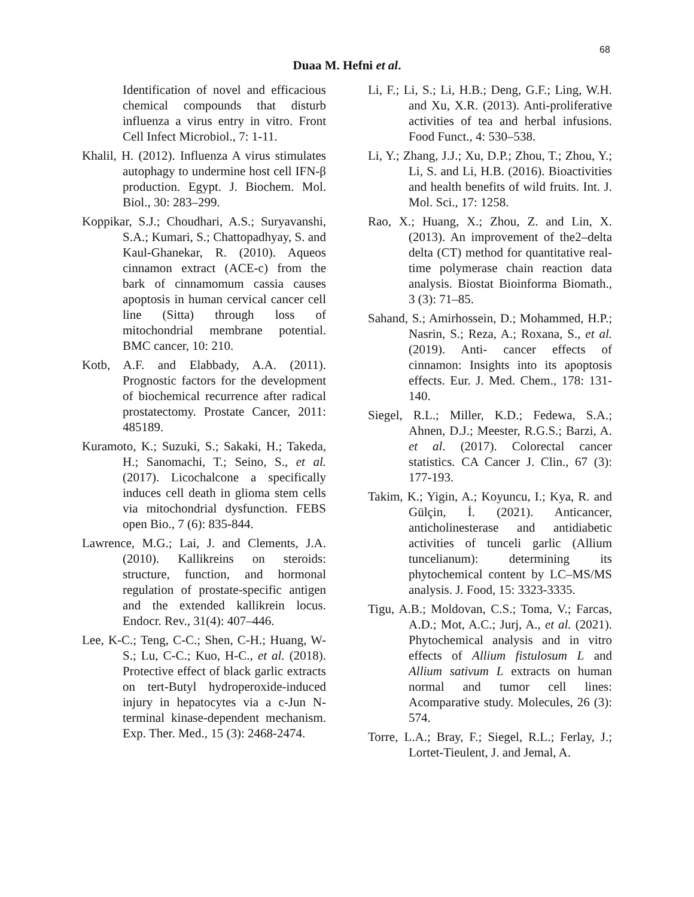68
Duaa M. Hefni et al.
Identification of novel and efficacious chemical compounds that disturb influenza a virus entry in vitro. Front Cell Infect Microbiol., 7: 1-11.
Khalil, H. (2012). Influenza A virus stimulates autophagy to undermine host cell IFN-β production. Egypt. J. Biochem. Mol. Biol., 30: 283–299.
Koppikar, S.J.; Choudhari, A.S.; Suryavanshi, S.A.; Kumari, S.; Chattopadhyay, S. and Kaul-Ghanekar, R. (2010). Aqueos cinnamon extract (ACE-c) from the bark of cinnamomum cassia causes apoptosis in human cervical cancer cell line (Sitta) through loss of mitochondrial membrane potential. BMC cancer, 10: 210.
Kotb, A.F. and Elabbady, A.A. (2011). Prognostic factors for the development of biochemical recurrence after radical prostatectomy. Prostate Cancer, 2011: 485189.
Kuramoto, K.; Suzuki, S.; Sakaki, H.; Takeda, H.; Sanomachi, T.; Seino, S., et al. (2017). Licochalcone a specifically induces cell death in glioma stem cells via mitochondrial dysfunction. FEBS open Bio., 7 (6): 835-844.
Lawrence, M.G.; Lai, J. and Clements, J.A. (2010). Kallikreins on steroids: structure, function, and hormonal regulation of prostate-specific antigen and the extended kallikrein locus. Endocr. Rev., 31(4): 407–446.
Lee, K-C.; Teng, C-C.; Shen, C-H.; Huang, W-S.; Lu, C-C.; Kuo, H-C., et al. (2018). Protective effect of black garlic extracts on tert-Butyl hydroperoxide-induced injury in hepatocytes via a c-Jun N-terminal kinase-dependent mechanism. Exp. Ther. Med., 15 (3): 2468-2474.
Li, F.; Li, S.; Li, H.B.; Deng, G.F.; Ling, W.H. and Xu, X.R. (2013). Anti-proliferative activities of tea and herbal infusions. Food Funct., 4: 530–538.
Li, Y.; Zhang, J.J.; Xu, D.P.; Zhou, T.; Zhou, Y.; Li, S. and Li, H.B. (2016). Bioactivities and health benefits of wild fruits. Int. J. Mol. Sci., 17: 1258.
Rao, X.; Huang, X.; Zhou, Z. and Lin, X. (2013). An improvement of the2–delta delta (CT) method for quantitative real-time polymerase chain reaction data analysis. Biostat Bioinforma Biomath., 3 (3): 71–85.
Sahand, S.; Amirhossein, D.; Mohammed, H.P.; Nasrin, S.; Reza, A.; Roxana, S., et al. (2019). Anti- cancer effects of cinnamon: Insights into its apoptosis effects. Eur. J. Med. Chem., 178: 131-140.
Siegel, R.L.; Miller, K.D.; Fedewa, S.A.; Ahnen, D.J.; Meester, R.G.S.; Barzi, A. et al. (2017). Colorectal cancer statistics. CA Cancer J. Clin., 67 (3): 177-193.
Takim, K.; Yigin, A.; Koyuncu, I.; Kya, R. and Gülçin, İ. (2021). Anticancer, anticholinesterase and antidiabetic activities of tunceli garlic (Allium tuncelianum): determining its phytochemical content by LC–MS/MS analysis. J. Food, 15: 3323-3335.
Tigu, A.B.; Moldovan, C.S.; Toma, V.; Farcas, A.D.; Mot, A.C.; Jurj, A., et al. (2021). Phytochemical analysis and in vitro effects of Allium fistulosum L and Allium sativum L extracts on human normal and tumor cell lines: Acomparative study. Molecules, 26 (3): 574.
Torre, L.A.; Bray, F.; Siegel, R.L.; Ferlay, J.; Lortet-Tieulent, J. and Jemal, A.